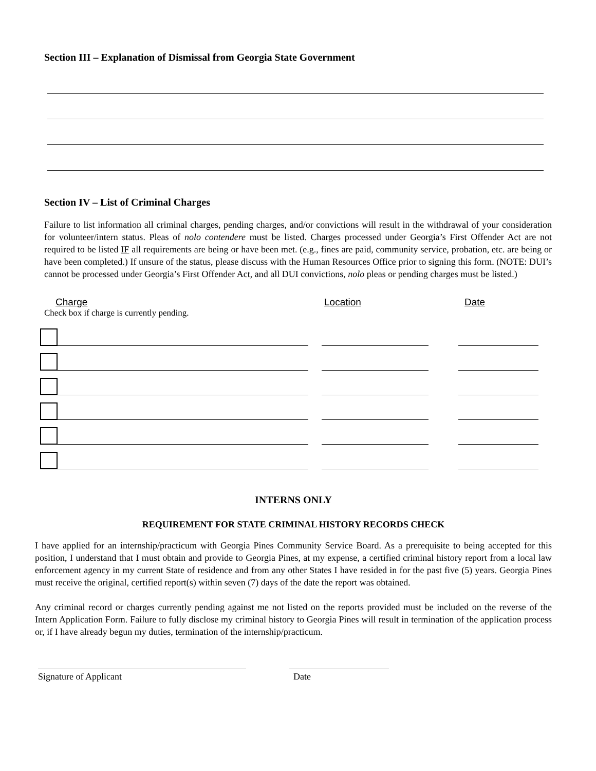Section III – Explanation of Dismissal from Georgia State Government
Section IV – List of Criminal Charges
Failure to list information all criminal charges, pending charges, and/or convictions will result in the withdrawal of your consideration for volunteer/intern status. Pleas of nolo contendere must be listed. Charges processed under Georgia’s First Offender Act are not required to be listed IF all requirements are being or have been met. (e.g., fines are paid, community service, probation, etc. are being or have been completed.) If unsure of the status, please discuss with the Human Resources Office prior to signing this form. (NOTE: DUI’s cannot be processed under Georgia’s First Offender Act, and all DUI convictions, nolo pleas or pending charges must be listed.)
Charge Location Date
Check box if charge is currently pending.
INTERNS ONLY
REQUIREMENT FOR STATE CRIMINAL HISTORY RECORDS CHECK
I have applied for an internship/practicum with Georgia Pines Community Service Board. As a prerequisite to being accepted for this position, I understand that I must obtain and provide to Georgia Pines, at my expense, a certified criminal history report from a local law enforcement agency in my current State of residence and from any other States I have resided in for the past five (5) years. Georgia Pines must receive the original, certified report(s) within seven (7) days of the date the report was obtained.
Any criminal record or charges currently pending against me not listed on the reports provided must be included on the reverse of the Intern Application Form. Failure to fully disclose my criminal history to Georgia Pines will result in termination of the application process or, if I have already begun my duties, termination of the internship/practicum.
Signature of Applicant Date